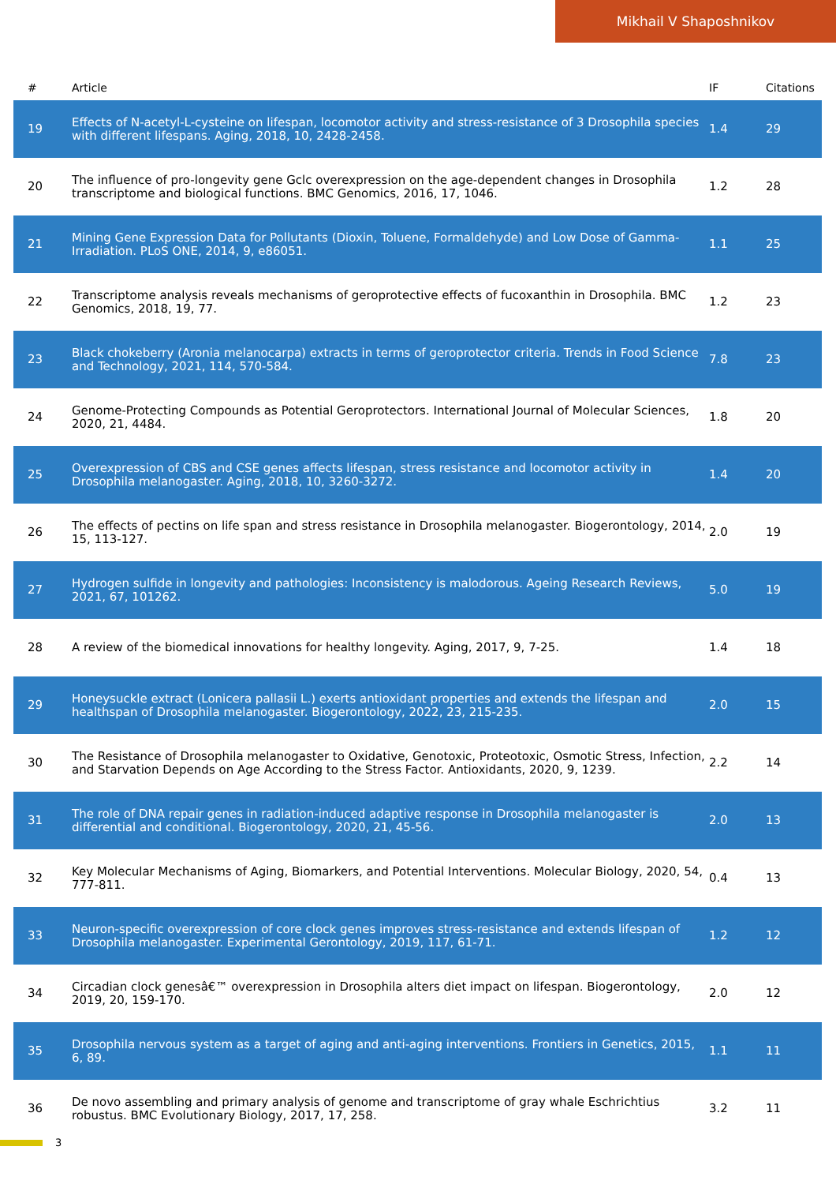Mikhail V Shaposhnikov
| # | Article | IF | Citations |
| --- | --- | --- | --- |
| 19 | Effects of N-acetyl-L-cysteine on lifespan, locomotor activity and stress-resistance of 3 Drosophila species with different lifespans. Aging, 2018, 10, 2428-2458. | 1.4 | 29 |
| 20 | The influence of pro-longevity gene Gclc overexpression on the age-dependent changes in Drosophila transcriptome and biological functions. BMC Genomics, 2016, 17, 1046. | 1.2 | 28 |
| 21 | Mining Gene Expression Data for Pollutants (Dioxin, Toluene, Formaldehyde) and Low Dose of Gamma-Irradiation. PLoS ONE, 2014, 9, e86051. | 1.1 | 25 |
| 22 | Transcriptome analysis reveals mechanisms of geroprotective effects of fucoxanthin in Drosophila. BMC Genomics, 2018, 19, 77. | 1.2 | 23 |
| 23 | Black chokeberry (Aronia melanocarpa) extracts in terms of geroprotector criteria. Trends in Food Science and Technology, 2021, 114, 570-584. | 7.8 | 23 |
| 24 | Genome-Protecting Compounds as Potential Geroprotectors. International Journal of Molecular Sciences, 2020, 21, 4484. | 1.8 | 20 |
| 25 | Overexpression of CBS and CSE genes affects lifespan, stress resistance and locomotor activity in Drosophila melanogaster. Aging, 2018, 10, 3260-3272. | 1.4 | 20 |
| 26 | The effects of pectins on life span and stress resistance in Drosophila melanogaster. Biogerontology, 2014, 15, 113-127. | 2.0 | 19 |
| 27 | Hydrogen sulfide in longevity and pathologies: Inconsistency is malodorous. Ageing Research Reviews, 2021, 67, 101262. | 5.0 | 19 |
| 28 | A review of the biomedical innovations for healthy longevity. Aging, 2017, 9, 7-25. | 1.4 | 18 |
| 29 | Honeysuckle extract (Lonicera pallasii L.) exerts antioxidant properties and extends the lifespan and healthspan of Drosophila melanogaster. Biogerontology, 2022, 23, 215-235. | 2.0 | 15 |
| 30 | The Resistance of Drosophila melanogaster to Oxidative, Genotoxic, Proteotoxic, Osmotic Stress, Infection, and Starvation Depends on Age According to the Stress Factor. Antioxidants, 2020, 9, 1239. | 2.2 | 14 |
| 31 | The role of DNA repair genes in radiation-induced adaptive response in Drosophila melanogaster is differential and conditional. Biogerontology, 2020, 21, 45-56. | 2.0 | 13 |
| 32 | Key Molecular Mechanisms of Aging, Biomarkers, and Potential Interventions. Molecular Biology, 2020, 54, 777-811. | 0.4 | 13 |
| 33 | Neuron-specific overexpression of core clock genes improves stress-resistance and extends lifespan of Drosophila melanogaster. Experimental Gerontology, 2019, 117, 61-71. | 1.2 | 12 |
| 34 | Circadian clock genesâ€™ overexpression in Drosophila alters diet impact on lifespan. Biogerontology, 2019, 20, 159-170. | 2.0 | 12 |
| 35 | Drosophila nervous system as a target of aging and anti-aging interventions. Frontiers in Genetics, 2015, 6, 89. | 1.1 | 11 |
| 36 | De novo assembling and primary analysis of genome and transcriptome of gray whale Eschrichtius robustus. BMC Evolutionary Biology, 2017, 17, 258. | 3.2 | 11 |
3